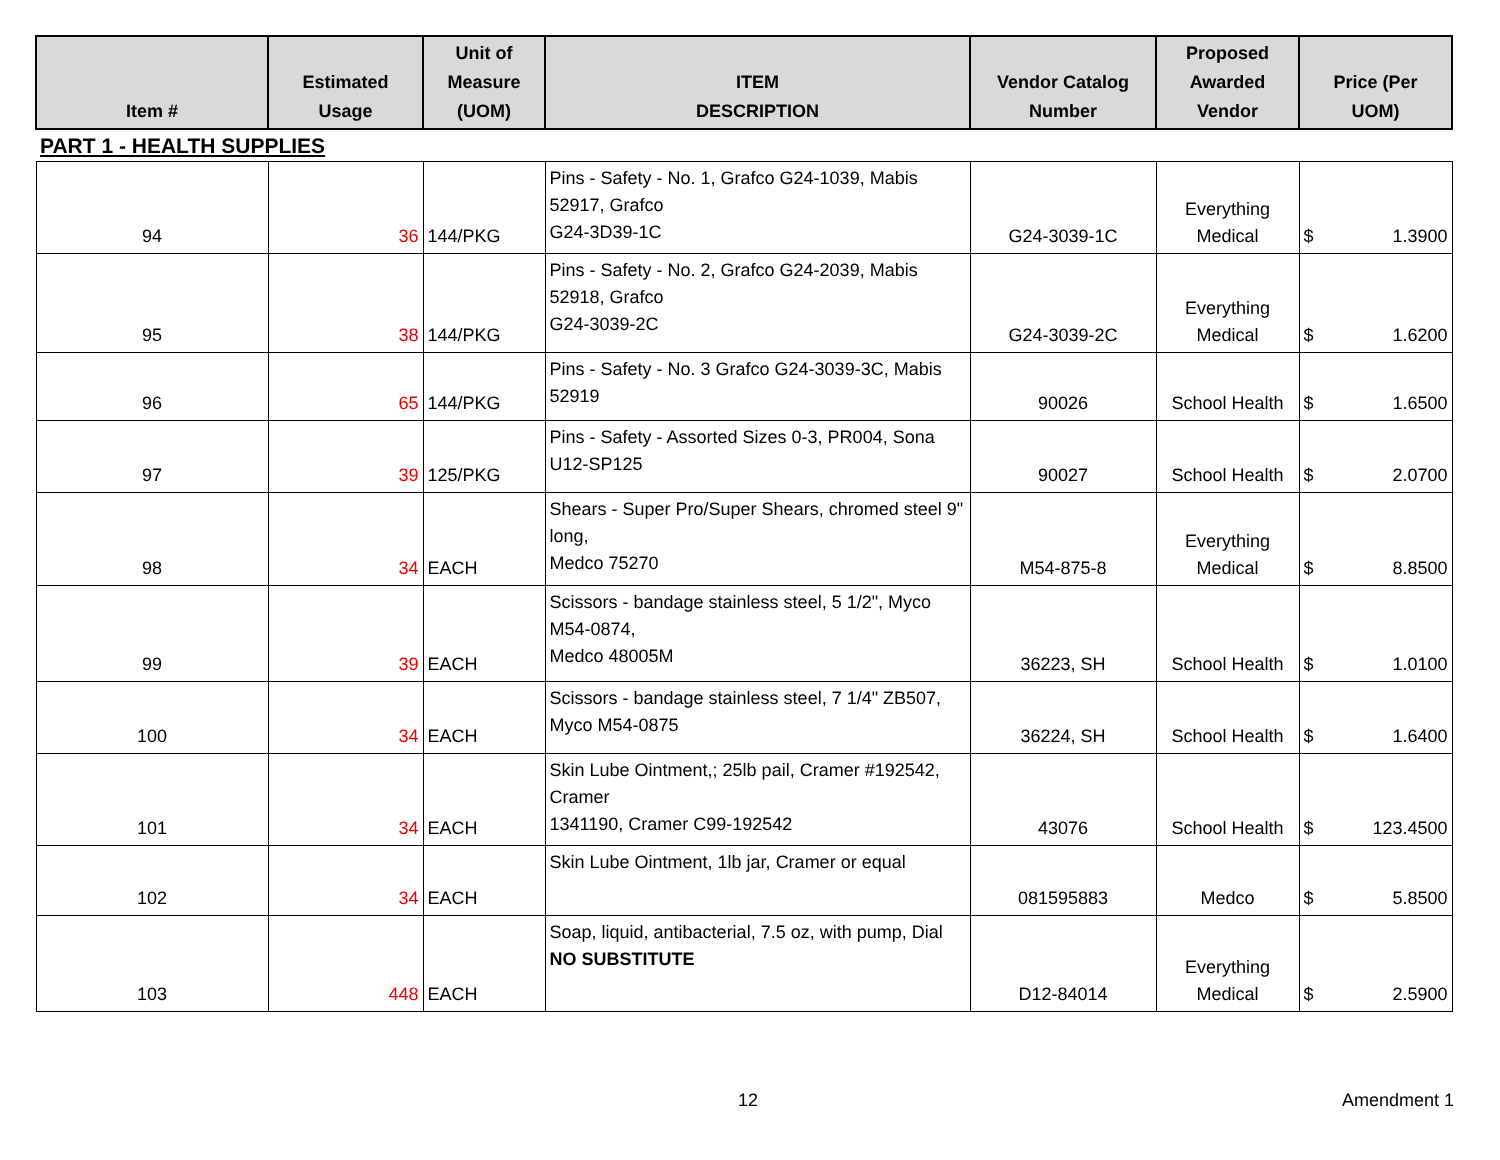| Item # | Estimated Usage | Unit of Measure (UOM) | ITEM DESCRIPTION | Vendor Catalog Number | Proposed Awarded Vendor | Price (Per UOM) |
| --- | --- | --- | --- | --- | --- | --- |
| PART 1 - HEALTH SUPPLIES | | | | | | |
| 94 | 36 | 144/PKG | Pins - Safety - No. 1, Grafco G24-1039, Mabis 52917, Grafco G24-3D39-1C | G24-3039-1C | Everything Medical | $ 1.3900 |
| 95 | 38 | 144/PKG | Pins - Safety - No. 2, Grafco G24-2039, Mabis 52918, Grafco G24-3039-2C | G24-3039-2C | Everything Medical | $ 1.6200 |
| 96 | 65 | 144/PKG | Pins - Safety - No. 3 Grafco G24-3039-3C, Mabis 52919 | 90026 | School Health | $ 1.6500 |
| 97 | 39 | 125/PKG | Pins - Safety - Assorted Sizes 0-3, PR004, Sona U12-SP125 | 90027 | School Health | $ 2.0700 |
| 98 | 34 | EACH | Shears - Super Pro/Super Shears, chromed steel 9" long, Medco 75270 | M54-875-8 | Everything Medical | $ 8.8500 |
| 99 | 39 | EACH | Scissors - bandage stainless steel, 5 1/2", Myco M54-0874, Medco 48005M | 36223, SH | School Health | $ 1.0100 |
| 100 | 34 | EACH | Scissors - bandage stainless steel, 7 1/4" ZB507, Myco M54-0875 | 36224, SH | School Health | $ 1.6400 |
| 101 | 34 | EACH | Skin Lube Ointment,; 25lb pail, Cramer #192542, Cramer 1341190, Cramer C99-192542 | 43076 | School Health | $ 123.4500 |
| 102 | 34 | EACH | Skin Lube Ointment, 1lb jar, Cramer or equal | 081595883 | Medco | $ 5.8500 |
| 103 | 448 | EACH | Soap, liquid, antibacterial, 7.5 oz, with pump, Dial NO SUBSTITUTE | D12-84014 | Everything Medical | $ 2.5900 |
12 Amendment 1